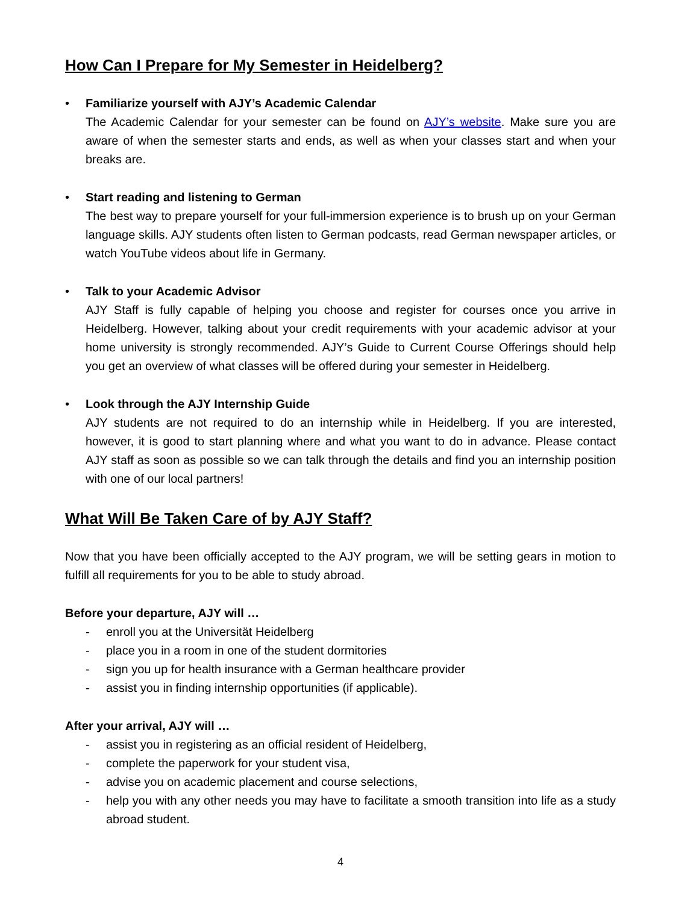How Can I Prepare for My Semester in Heidelberg?
•
Familiarize yourself with AJY’s Academic Calendar
The Academic Calendar for your semester can be found on AJY’s website. Make sure you are aware of when the semester starts and ends, as well as when your classes start and when your breaks are.
•
Start reading and listening to German
The best way to prepare yourself for your full-immersion experience is to brush up on your German language skills. AJY students often listen to German podcasts, read German newspaper articles, or watch YouTube videos about life in Germany.
•
Talk to your Academic Advisor
AJY Staff is fully capable of helping you choose and register for courses once you arrive in Heidelberg. However, talking about your credit requirements with your academic advisor at your home university is strongly recommended. AJY’s Guide to Current Course Offerings should help you get an overview of what classes will be offered during your semester in Heidelberg.
•
Look through the AJY Internship Guide
AJY students are not required to do an internship while in Heidelberg. If you are interested, however, it is good to start planning where and what you want to do in advance. Please contact AJY staff as soon as possible so we can talk through the details and find you an internship position with one of our local partners!
What Will Be Taken Care of by AJY Staff?
Now that you have been officially accepted to the AJY program, we will be setting gears in motion to fulfill all requirements for you to be able to study abroad.
Before your departure, AJY will …
- enroll you at the Universität Heidelberg
- place you in a room in one of the student dormitories
- sign you up for health insurance with a German healthcare provider
- assist you in finding internship opportunities (if applicable).
After your arrival, AJY will …
- assist you in registering as an official resident of Heidelberg,
- complete the paperwork for your student visa,
- advise you on academic placement and course selections,
- help you with any other needs you may have to facilitate a smooth transition into life as a study abroad student.
4